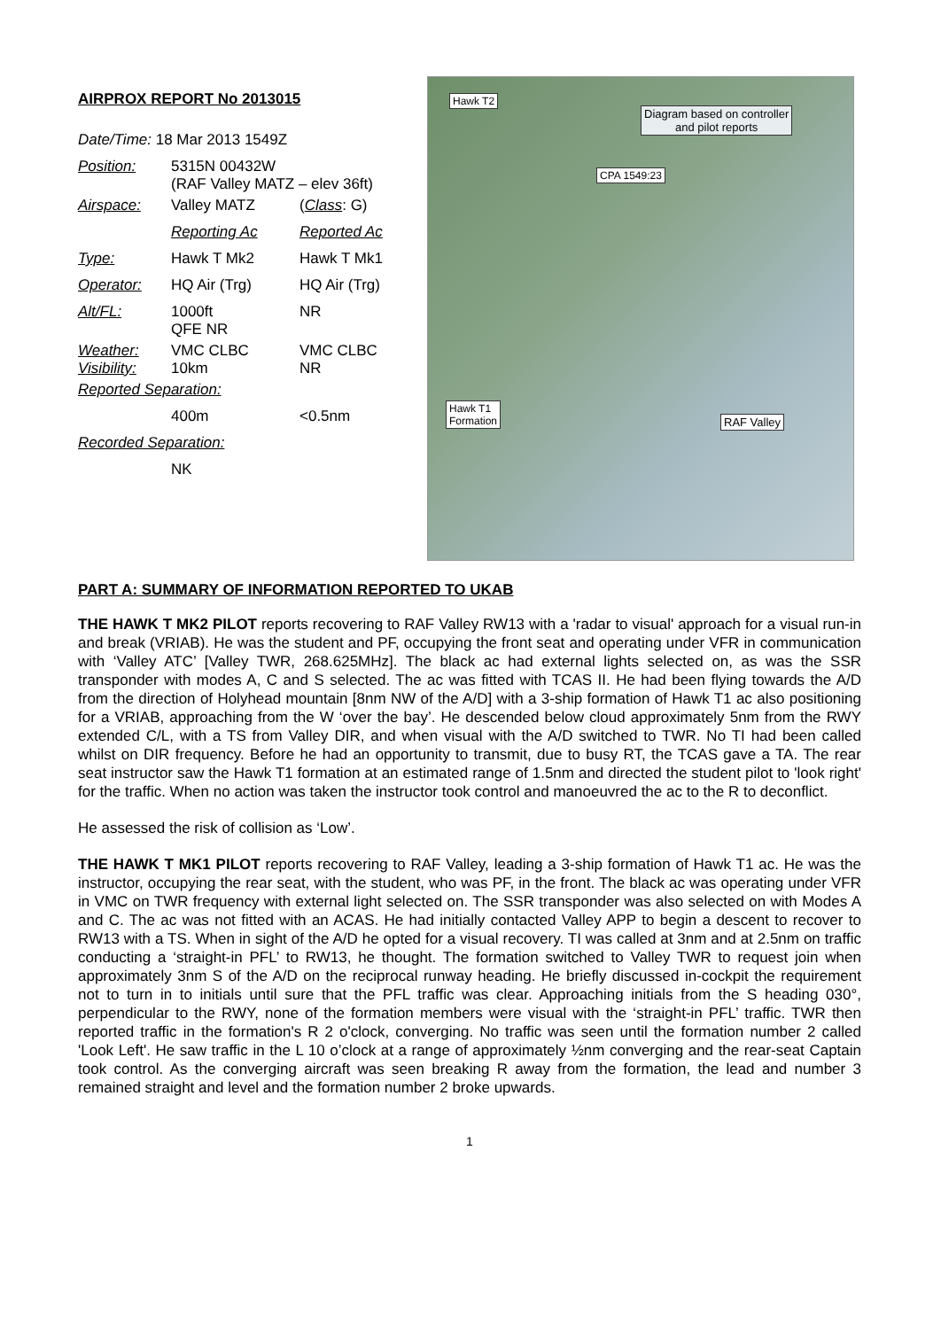AIRPROX REPORT No 2013015
| Date/Time: 18 Mar 2013 1549Z | | |
| Position: | 5315N 00432W (RAF Valley MATZ – elev 36ft) | |
| Airspace: | Valley MATZ | ( Class : G) |
| | Reporting Ac | Reported Ac |
| Type: | Hawk T Mk2 | Hawk T Mk1 |
| Operator: | HQ Air (Trg) | HQ Air (Trg) |
| Alt/FL: | 1000ft QFE NR | NR |
| Weather: Visibility: | VMC CLBC 10km | VMC CLBC NR |
| Reported Separation: | | |
| | 400m | <0.5nm |
| Recorded Separation: | | |
| | NK | |
Hawk T2
Diagram based on controller
and pilot reports
CPA 1549:23
Hawk T1
Formation RAF Valley
PART A: SUMMARY OF INFORMATION REPORTED TO UKAB
THE HAWK T MK2 PILOT reports recovering to RAF Valley RW13 with a 'radar to visual' approach for a visual run-in and break (VRIAB). He was the student and PF, occupying the front seat and operating under VFR in communication with ‘Valley ATC’ [Valley TWR, 268.625MHz]. The black ac had external lights selected on, as was the SSR transponder with modes A, C and S selected. The ac was fitted with TCAS II. He had been flying towards the A/D from the direction of Holyhead mountain [8nm NW of the A/D] with a 3-ship formation of Hawk T1 ac also positioning for a VRIAB, approaching from the W ‘over the bay’. He descended below cloud approximately 5nm from the RWY extended C/L, with a TS from Valley DIR, and when visual with the A/D switched to TWR. No TI had been called whilst on DIR frequency. Before he had an opportunity to transmit, due to busy RT, the TCAS gave a TA. The rear seat instructor saw the Hawk T1 formation at an estimated range of 1.5nm and directed the student pilot to 'look right' for the traffic. When no action was taken the instructor took control and manoeuvred the ac to the R to deconflict.
He assessed the risk of collision as ‘Low’.
THE HAWK T MK1 PILOT reports recovering to RAF Valley, leading a 3-ship formation of Hawk T1 ac. He was the instructor, occupying the rear seat, with the student, who was PF, in the front. The black ac was operating under VFR in VMC on TWR frequency with external light selected on. The SSR transponder was also selected on with Modes A and C. The ac was not fitted with an ACAS. He had initially contacted Valley APP to begin a descent to recover to RW13 with a TS. When in sight of the A/D he opted for a visual recovery. TI was called at 3nm and at 2.5nm on traffic conducting a ‘straight-in PFL’ to RW13, he thought. The formation switched to Valley TWR to request join when approximately 3nm S of the A/D on the reciprocal runway heading. He briefly discussed in-cockpit the requirement not to turn in to initials until sure that the PFL traffic was clear. Approaching initials from the S heading 030°, perpendicular to the RWY, none of the formation members were visual with the ‘straight-in PFL’ traffic. TWR then reported traffic in the formation's R 2 o'clock, converging. No traffic was seen until the formation number 2 called 'Look Left'. He saw traffic in the L 10 o’clock at a range of approximately ½nm converging and the rear-seat Captain took control. As the converging aircraft was seen breaking R away from the formation, the lead and number 3 remained straight and level and the formation number 2 broke upwards.
1